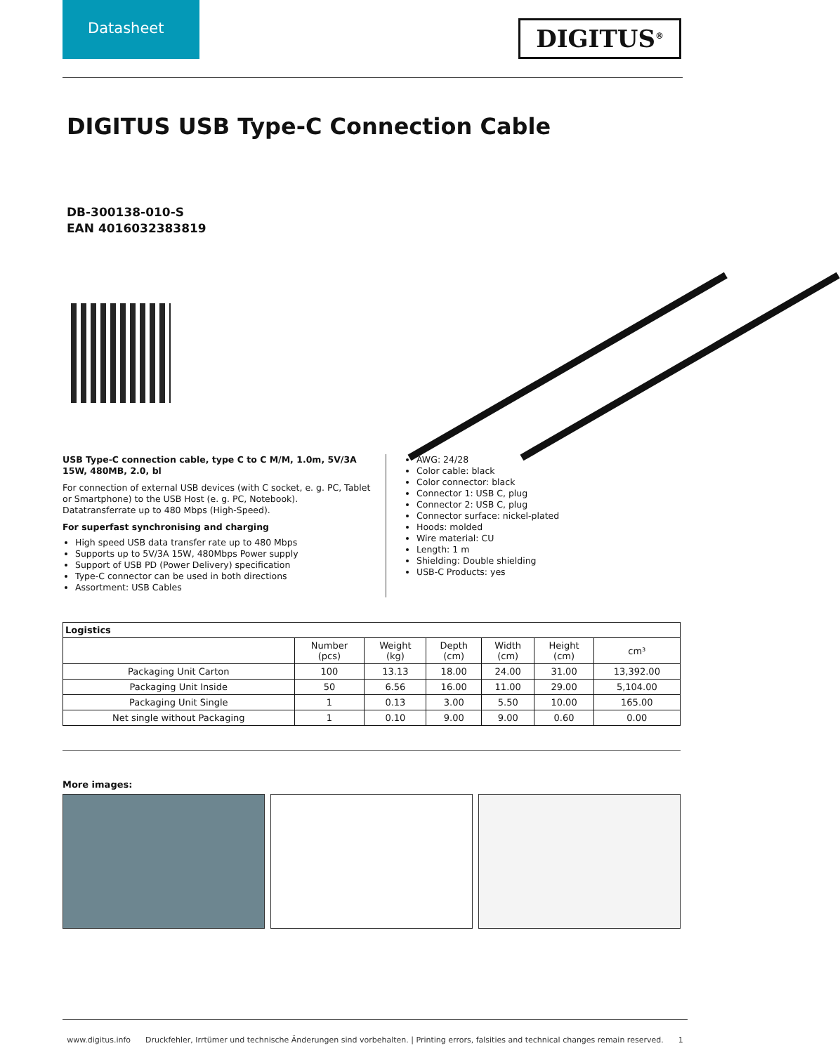Datasheet
DIGITUS<sup>®</sup>
DIGITUS USB Type-C Connection Cable
DB-300138-010-S
EAN 4016032383819
USB Type-C connection cable, type C to C M/M, 1.0m, 5V/3A 15W, 480MB, 2.0, bl
For connection of external USB devices (with C socket, e. g. PC, Tablet or Smartphone) to the USB Host (e. g. PC, Notebook). Datatransferrate up to 480 Mbps (High-Speed).
For superfast synchronising and charging
High speed USB data transfer rate up to 480 Mbps
Supports up to 5V/3A 15W, 480Mbps Power supply
Support of USB PD (Power Delivery) specification
Type-C connector can be used in both directions
Assortment: USB Cables
AWG: 24/28
Color cable: black
Color connector: black
Connector 1: USB C, plug
Connector 2: USB C, plug
Connector surface: nickel-plated
Hoods: molded
Wire material: CU
Length: 1 m
Shielding: Double shielding
USB-C Products: yes
| Logistics | | | | | | |
| --- | --- | --- | --- | --- | --- | --- |
| | Number (pcs) | Weight (kg) | Depth (cm) | Width (cm) | Height (cm) | cm³ |
| Packaging Unit Carton | 100 | 13.13 | 18.00 | 24.00 | 31.00 | 13,392.00 |
| Packaging Unit Inside | 50 | 6.56 | 16.00 | 11.00 | 29.00 | 5,104.00 |
| Packaging Unit Single | 1 | 0.13 | 3.00 | 5.50 | 10.00 | 165.00 |
| Net single without Packaging | 1 | 0.10 | 9.00 | 9.00 | 0.60 | 0.00 |
More images:
www.digitus.info Druckfehler, Irrtümer und technische Änderungen sind vorbehalten. | Printing errors, falsities and technical changes remain reserved. 1